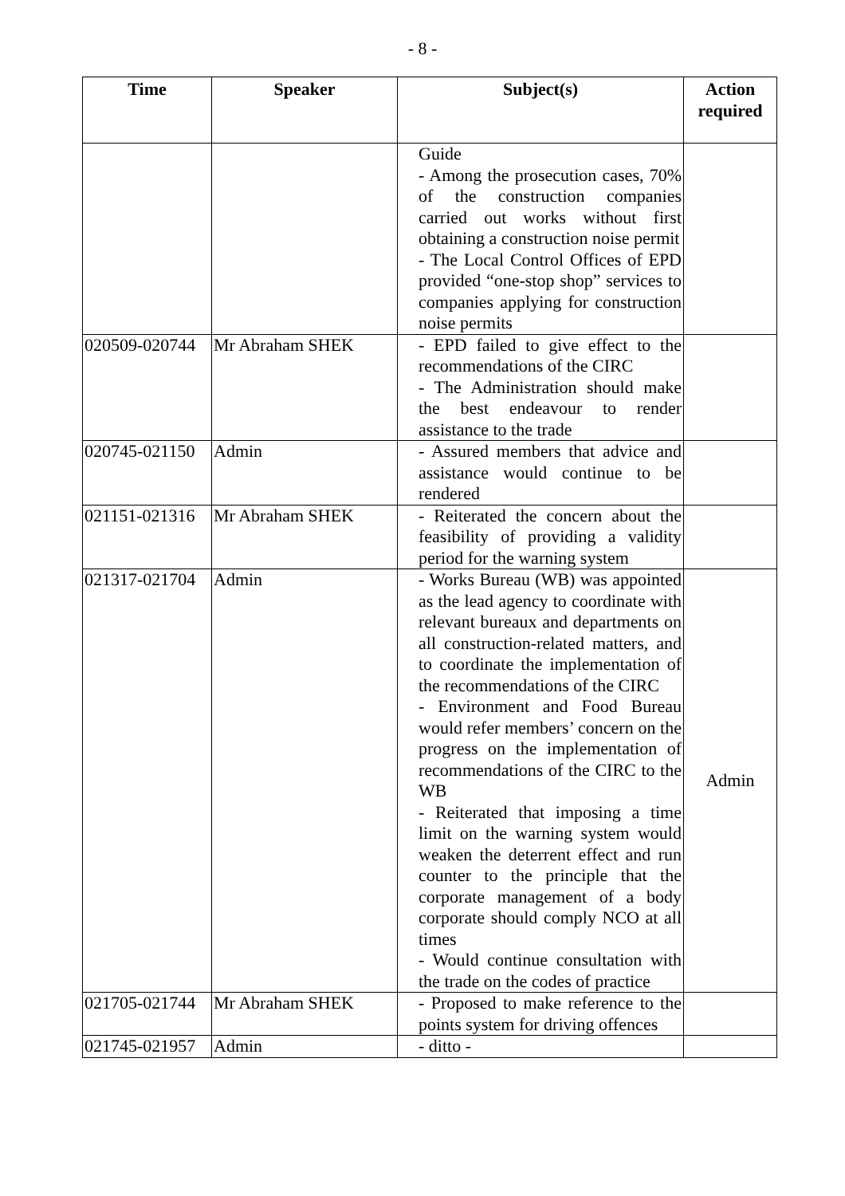- 8 -
| Time | Speaker | Subject(s) | Action required |
| --- | --- | --- | --- |
| | | Guide - Among the prosecution cases, 70% of the construction companies carried out works without first obtaining a construction noise permit - The Local Control Offices of EPD provided “one-stop shop” services to companies applying for construction noise permits | |
| 020509-020744 | Mr Abraham SHEK | - EPD failed to give effect to the recommendations of the CIRC - The Administration should make the best endeavour to render assistance to the trade | |
| 020745-021150 | Admin | - Assured members that advice and assistance would continue to be rendered | |
| 021151-021316 | Mr Abraham SHEK | - Reiterated the concern about the feasibility of providing a validity period for the warning system | |
| 021317-021704 | Admin | - Works Bureau (WB) was appointed as the lead agency to coordinate with relevant bureaux and departments on all construction-related matters, and to coordinate the implementation of the recommendations of the CIRC - Environment and Food Bureau would refer members’ concern on the progress on the implementation of recommendations of the CIRC to the WB - Reiterated that imposing a time limit on the warning system would weaken the deterrent effect and run counter to the principle that the corporate management of a body corporate should comply NCO at all times - Would continue consultation with the trade on the codes of practice | Admin |
| 021705-021744 | Mr Abraham SHEK | - Proposed to make reference to the points system for driving offences | |
| 021745-021957 | Admin | - ditto - | |